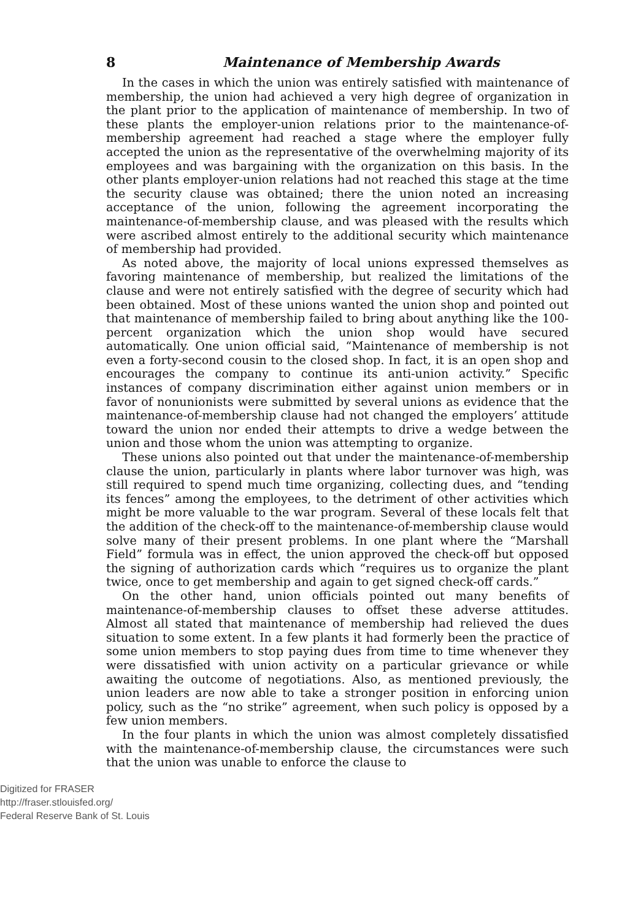8 Maintenance of Membership Awards
In the cases in which the union was entirely satisfied with maintenance of membership, the union had achieved a very high degree of organization in the plant prior to the application of maintenance of membership. In two of these plants the employer-union relations prior to the maintenance-of-membership agreement had reached a stage where the employer fully accepted the union as the representative of the overwhelming majority of its employees and was bargaining with the organization on this basis. In the other plants employer-union relations had not reached this stage at the time the security clause was obtained; there the union noted an increasing acceptance of the union, following the agreement incorporating the maintenance-of-membership clause, and was pleased with the results which were ascribed almost entirely to the additional security which maintenance of membership had provided.
As noted above, the majority of local unions expressed themselves as favoring maintenance of membership, but realized the limitations of the clause and were not entirely satisfied with the degree of security which had been obtained. Most of these unions wanted the union shop and pointed out that maintenance of membership failed to bring about anything like the 100-percent organization which the union shop would have secured automatically. One union official said, “Maintenance of membership is not even a forty-second cousin to the closed shop. In fact, it is an open shop and encourages the company to continue its anti-union activity.” Specific instances of company discrimination either against union members or in favor of nonunionists were submitted by several unions as evidence that the maintenance-of-membership clause had not changed the employers’ attitude toward the union nor ended their attempts to drive a wedge between the union and those whom the union was attempting to organize.
These unions also pointed out that under the maintenance-of-membership clause the union, particularly in plants where labor turnover was high, was still required to spend much time organizing, collecting dues, and “tending its fences” among the employees, to the detriment of other activities which might be more valuable to the war program. Several of these locals felt that the addition of the check-off to the maintenance-of-membership clause would solve many of their present problems. In one plant where the “Marshall Field” formula was in effect, the union approved the check-off but opposed the signing of authorization cards which “requires us to organize the plant twice, once to get membership and again to get signed check-off cards.”
On the other hand, union officials pointed out many benefits of maintenance-of-membership clauses to offset these adverse attitudes. Almost all stated that maintenance of membership had relieved the dues situation to some extent. In a few plants it had formerly been the practice of some union members to stop paying dues from time to time whenever they were dissatisfied with union activity on a particular grievance or while awaiting the outcome of negotiations. Also, as mentioned previously, the union leaders are now able to take a stronger position in enforcing union policy, such as the “no strike” agreement, when such policy is opposed by a few union members.
In the four plants in which the union was almost completely dissatisfied with the maintenance-of-membership clause, the circumstances were such that the union was unable to enforce the clause to
Digitized for FRASER
http://fraser.stlouisfed.org/
Federal Reserve Bank of St. Louis